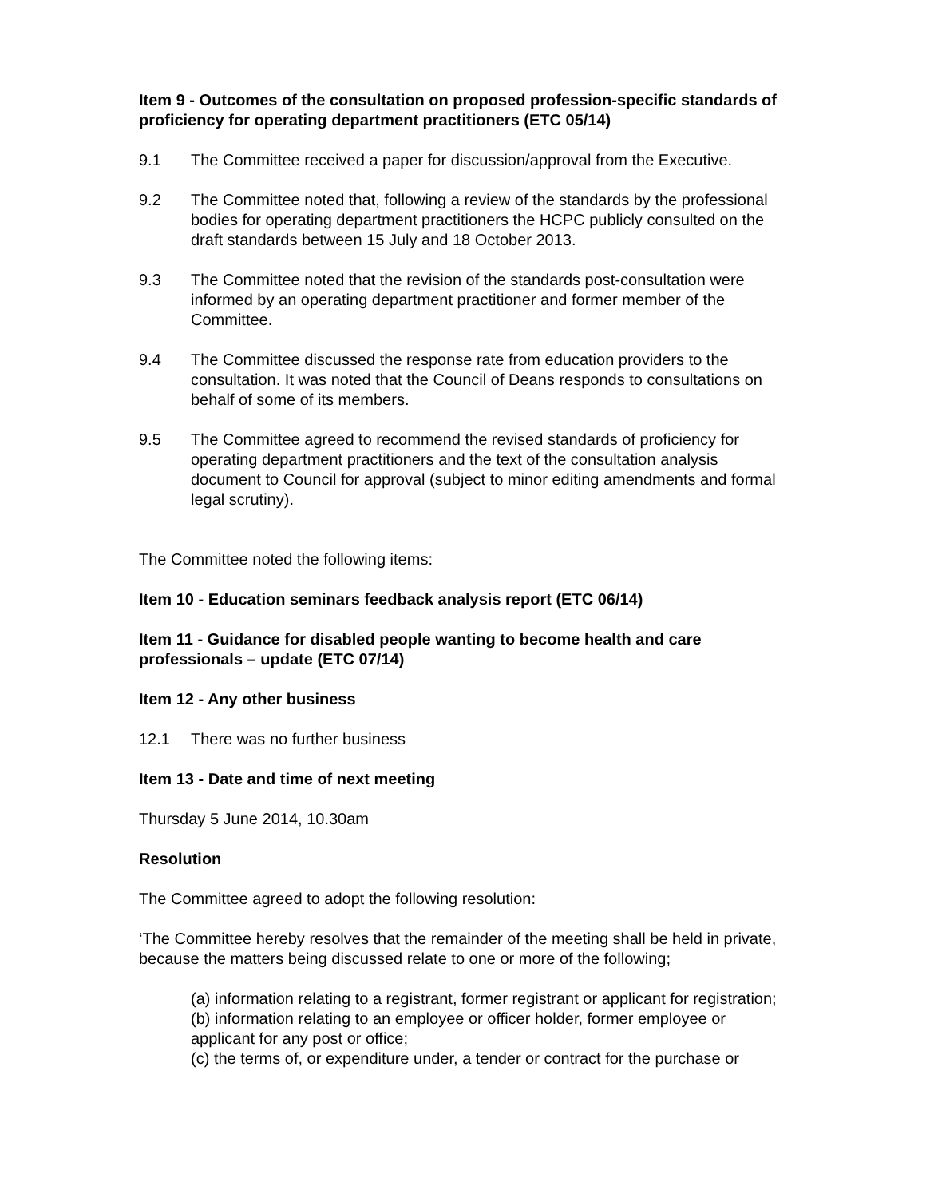Item 9 - Outcomes of the consultation on proposed profession-specific standards of proficiency for operating department practitioners (ETC 05/14)
9.1 The Committee received a paper for discussion/approval from the Executive.
9.2 The Committee noted that, following a review of the standards by the professional bodies for operating department practitioners the HCPC publicly consulted on the draft standards between 15 July and 18 October 2013.
9.3 The Committee noted that the revision of the standards post-consultation were informed by an operating department practitioner and former member of the Committee.
9.4 The Committee discussed the response rate from education providers to the consultation. It was noted that the Council of Deans responds to consultations on behalf of some of its members.
9.5 The Committee agreed to recommend the revised standards of proficiency for operating department practitioners and the text of the consultation analysis document to Council for approval (subject to minor editing amendments and formal legal scrutiny).
The Committee noted the following items:
Item 10 - Education seminars feedback analysis report (ETC 06/14)
Item 11 - Guidance for disabled people wanting to become health and care professionals – update (ETC 07/14)
Item 12 - Any other business
12.1 There was no further business
Item 13 - Date and time of next meeting
Thursday 5 June 2014, 10.30am
Resolution
The Committee agreed to adopt the following resolution:
‘The Committee hereby resolves that the remainder of the meeting shall be held in private, because the matters being discussed relate to one or more of the following;
(a) information relating to a registrant, former registrant or applicant for registration;
(b) information relating to an employee or officer holder, former employee or applicant for any post or office;
(c) the terms of, or expenditure under, a tender or contract for the purchase or